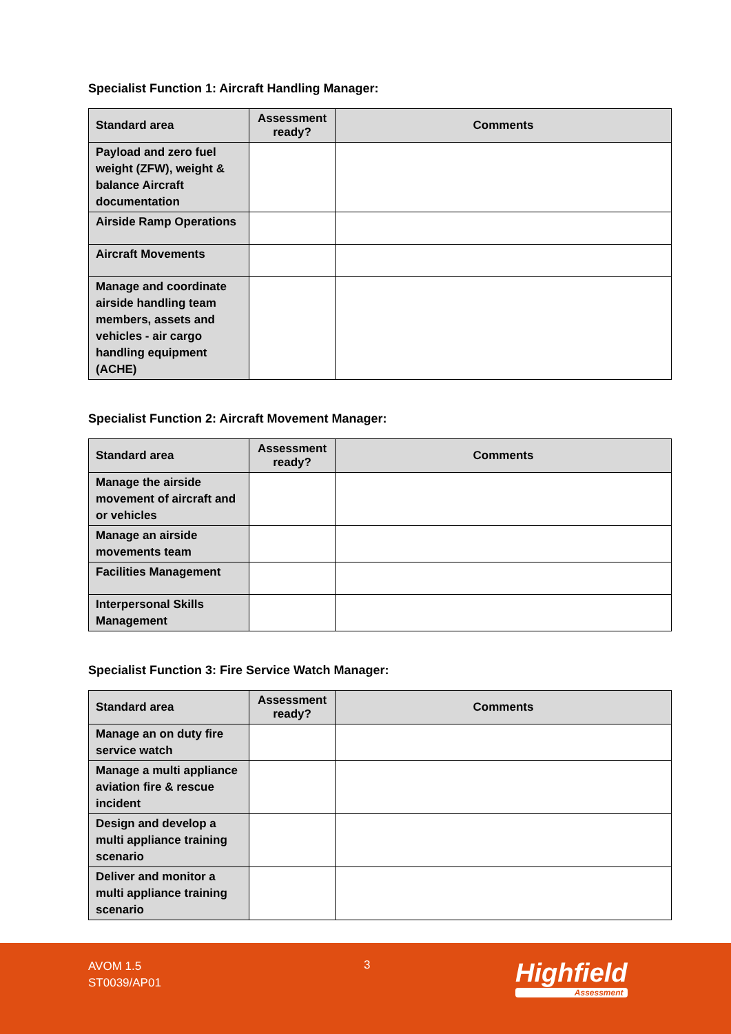Specialist Function 1: Aircraft Handling Manager:
| Standard area | Assessment ready? | Comments |
| --- | --- | --- |
| Payload and zero fuel weight (ZFW), weight & balance Aircraft documentation | | |
| Airside Ramp Operations | | |
| Aircraft Movements | | |
| Manage and coordinate airside handling team members, assets and vehicles - air cargo handling equipment (ACHE) | | |
Specialist Function 2: Aircraft Movement Manager:
| Standard area | Assessment ready? | Comments |
| --- | --- | --- |
| Manage the airside movement of aircraft and or vehicles | | |
| Manage an airside movements team | | |
| Facilities Management | | |
| Interpersonal Skills Management | | |
Specialist Function 3: Fire Service Watch Manager:
| Standard area | Assessment ready? | Comments |
| --- | --- | --- |
| Manage an on duty fire service watch | | |
| Manage a multi appliance aviation fire & rescue incident | | |
| Design and develop a multi appliance training scenario | | |
| Deliver and monitor a multi appliance training scenario | | |
AVOM 1.5
ST0039/AP01
3
Highfield
Assessment